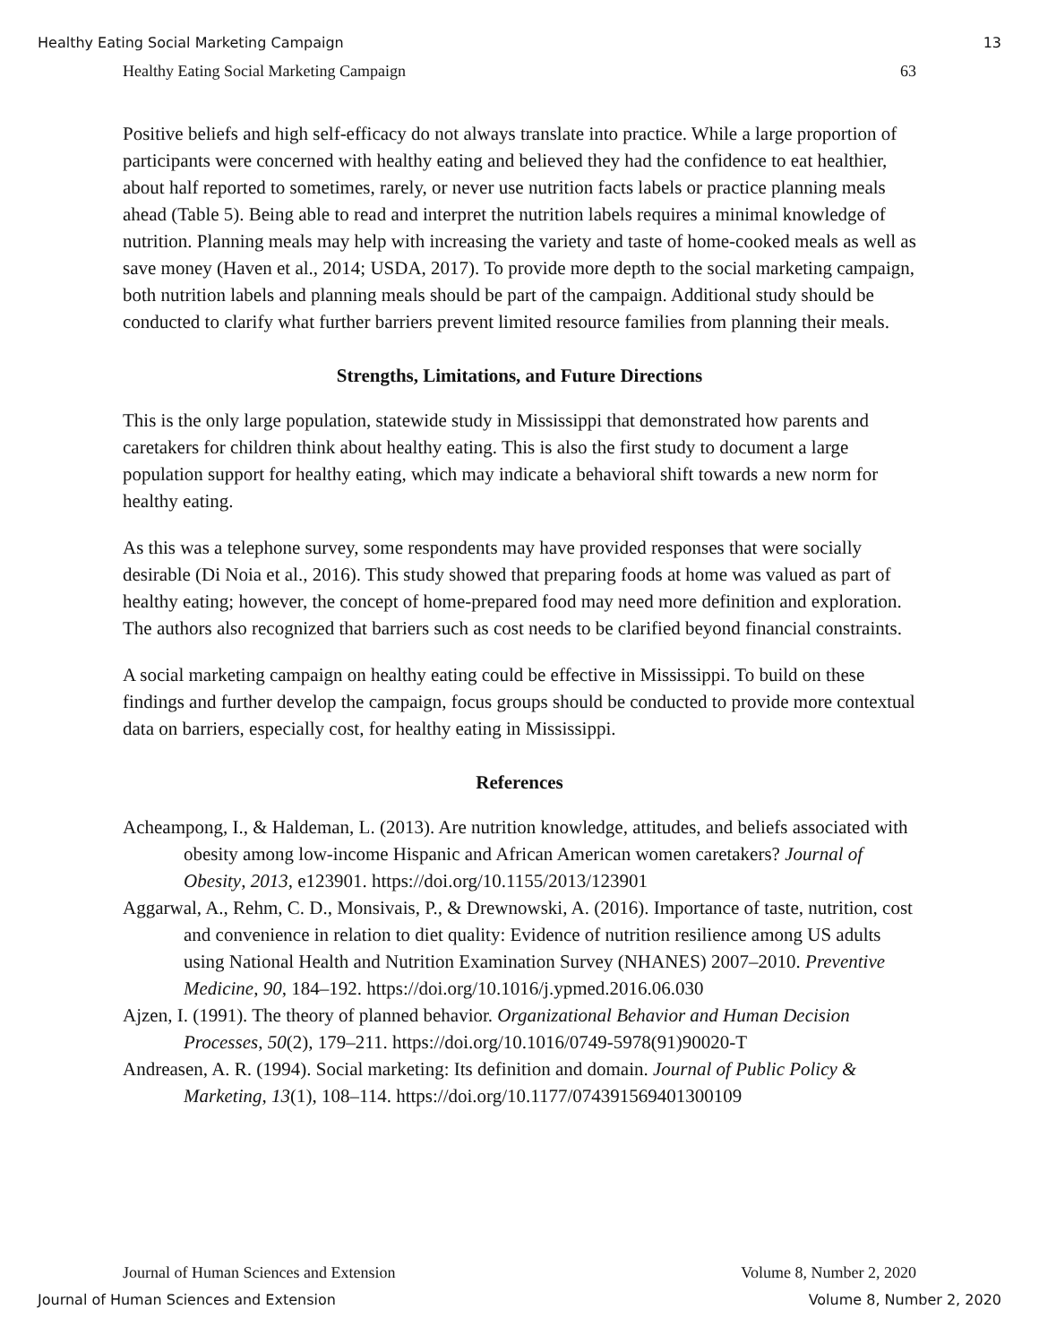Healthy Eating Social Marketing Campaign 13
Healthy Eating Social Marketing Campaign 63
Positive beliefs and high self-efficacy do not always translate into practice. While a large proportion of participants were concerned with healthy eating and believed they had the confidence to eat healthier, about half reported to sometimes, rarely, or never use nutrition facts labels or practice planning meals ahead (Table 5). Being able to read and interpret the nutrition labels requires a minimal knowledge of nutrition. Planning meals may help with increasing the variety and taste of home-cooked meals as well as save money (Haven et al., 2014; USDA, 2017). To provide more depth to the social marketing campaign, both nutrition labels and planning meals should be part of the campaign. Additional study should be conducted to clarify what further barriers prevent limited resource families from planning their meals.
Strengths, Limitations, and Future Directions
This is the only large population, statewide study in Mississippi that demonstrated how parents and caretakers for children think about healthy eating. This is also the first study to document a large population support for healthy eating, which may indicate a behavioral shift towards a new norm for healthy eating.
As this was a telephone survey, some respondents may have provided responses that were socially desirable (Di Noia et al., 2016). This study showed that preparing foods at home was valued as part of healthy eating; however, the concept of home-prepared food may need more definition and exploration. The authors also recognized that barriers such as cost needs to be clarified beyond financial constraints.
A social marketing campaign on healthy eating could be effective in Mississippi. To build on these findings and further develop the campaign, focus groups should be conducted to provide more contextual data on barriers, especially cost, for healthy eating in Mississippi.
References
Acheampong, I., & Haldeman, L. (2013). Are nutrition knowledge, attitudes, and beliefs associated with obesity among low-income Hispanic and African American women caretakers? Journal of Obesity, 2013, e123901. https://doi.org/10.1155/2013/123901
Aggarwal, A., Rehm, C. D., Monsivais, P., & Drewnowski, A. (2016). Importance of taste, nutrition, cost and convenience in relation to diet quality: Evidence of nutrition resilience among US adults using National Health and Nutrition Examination Survey (NHANES) 2007–2010. Preventive Medicine, 90, 184–192. https://doi.org/10.1016/j.ypmed.2016.06.030
Ajzen, I. (1991). The theory of planned behavior. Organizational Behavior and Human Decision Processes, 50(2), 179–211. https://doi.org/10.1016/0749-5978(91)90020-T
Andreasen, A. R. (1994). Social marketing: Its definition and domain. Journal of Public Policy & Marketing, 13(1), 108–114. https://doi.org/10.1177/074391569401300109
Journal of Human Sciences and Extension Volume 8, Number 2, 2020
Journal of Human Sciences and Extension Volume 8, Number 2, 2020